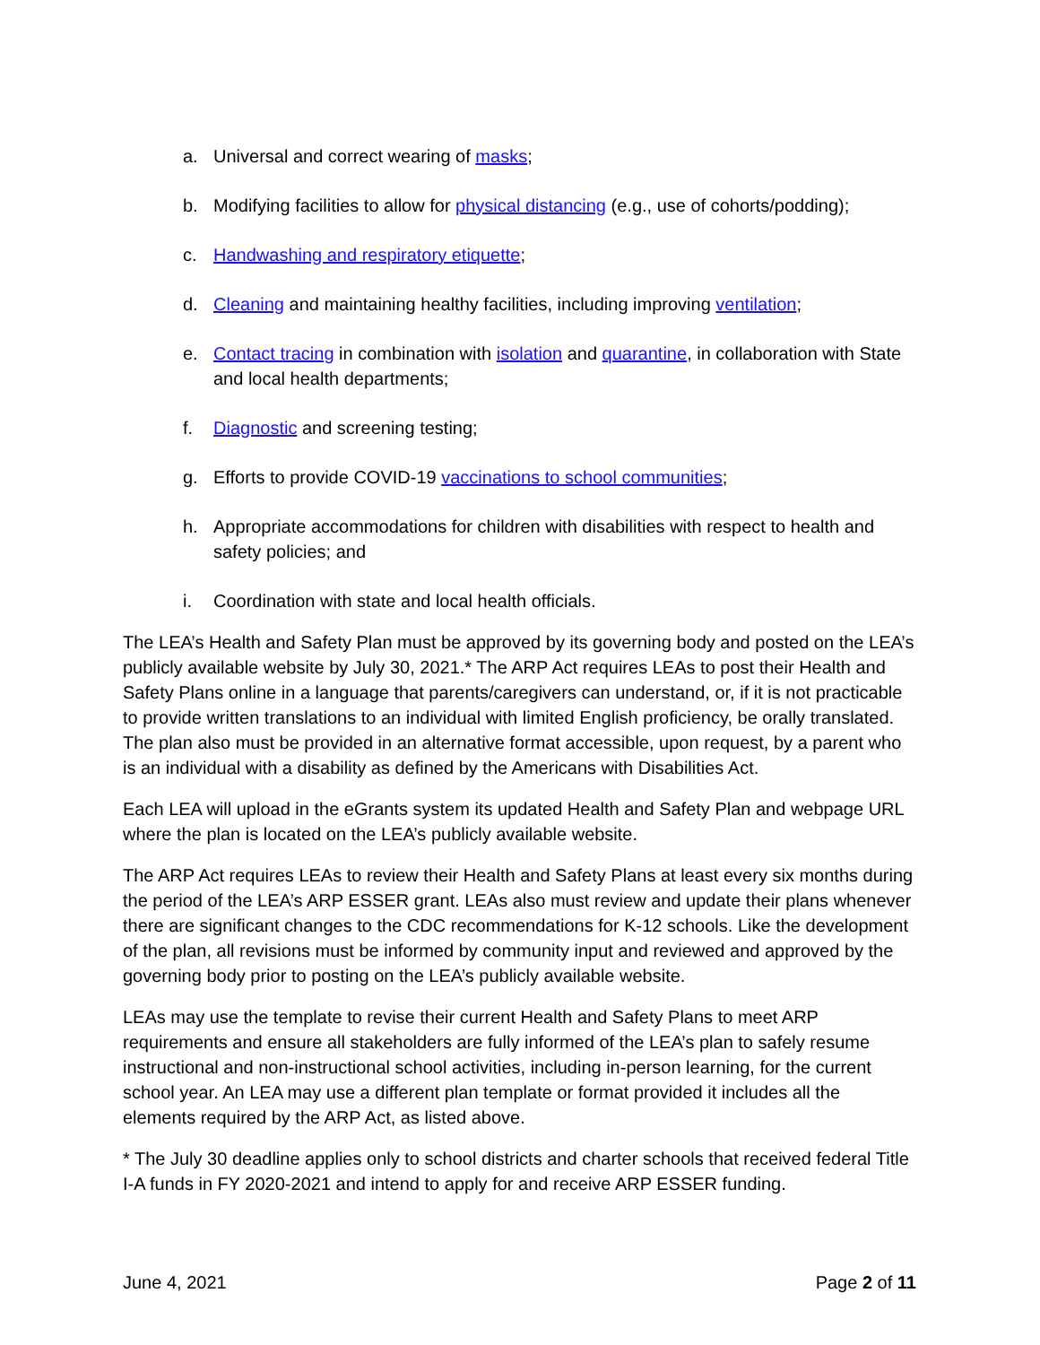a. Universal and correct wearing of masks;
b. Modifying facilities to allow for physical distancing (e.g., use of cohorts/podding);
c. Handwashing and respiratory etiquette;
d. Cleaning and maintaining healthy facilities, including improving ventilation;
e. Contact tracing in combination with isolation and quarantine, in collaboration with State and local health departments;
f. Diagnostic and screening testing;
g. Efforts to provide COVID-19 vaccinations to school communities;
h. Appropriate accommodations for children with disabilities with respect to health and safety policies; and
i. Coordination with state and local health officials.
The LEA’s Health and Safety Plan must be approved by its governing body and posted on the LEA’s publicly available website by July 30, 2021.* The ARP Act requires LEAs to post their Health and Safety Plans online in a language that parents/caregivers can understand, or, if it is not practicable to provide written translations to an individual with limited English proficiency, be orally translated. The plan also must be provided in an alternative format accessible, upon request, by a parent who is an individual with a disability as defined by the Americans with Disabilities Act.
Each LEA will upload in the eGrants system its updated Health and Safety Plan and webpage URL where the plan is located on the LEA’s publicly available website.
The ARP Act requires LEAs to review their Health and Safety Plans at least every six months during the period of the LEA’s ARP ESSER grant. LEAs also must review and update their plans whenever there are significant changes to the CDC recommendations for K-12 schools. Like the development of the plan, all revisions must be informed by community input and reviewed and approved by the governing body prior to posting on the LEA’s publicly available website.
LEAs may use the template to revise their current Health and Safety Plans to meet ARP requirements and ensure all stakeholders are fully informed of the LEA’s plan to safely resume instructional and non-instructional school activities, including in-person learning, for the current school year. An LEA may use a different plan template or format provided it includes all the elements required by the ARP Act, as listed above.
* The July 30 deadline applies only to school districts and charter schools that received federal Title I-A funds in FY 2020-2021 and intend to apply for and receive ARP ESSER funding.
June 4, 2021 Page 2 of 11